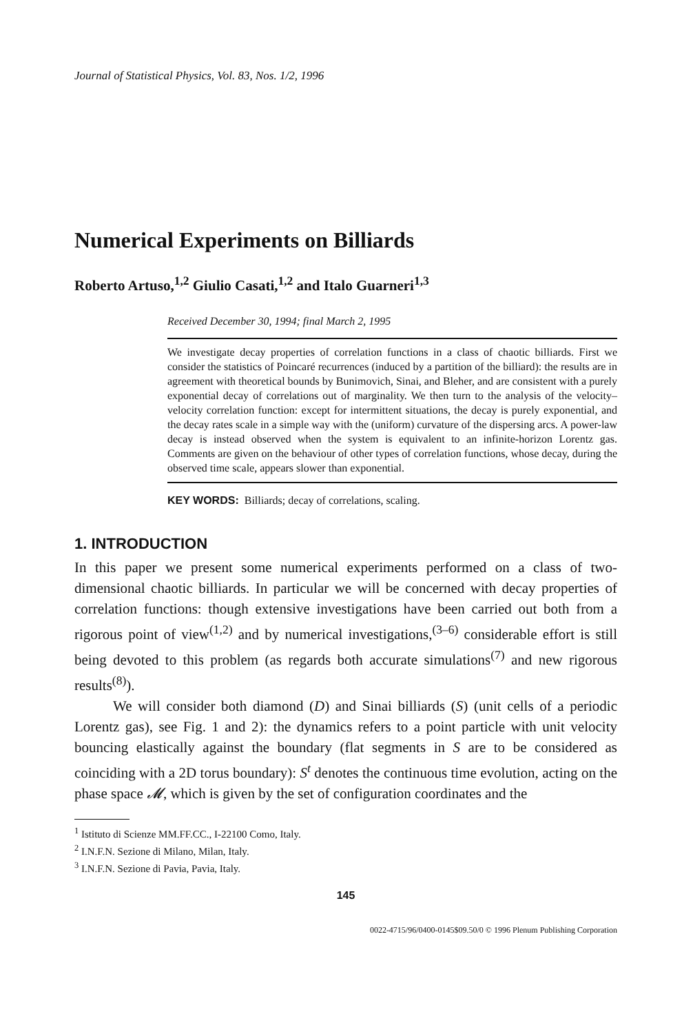Journal of Statistical Physics, Vol. 83, Nos. 1/2, 1996
Numerical Experiments on Billiards
Roberto Artuso,<sup>1,2</sup> Giulio Casati,<sup>1,2</sup> and Italo Guarneri<sup>1,3</sup>
Received December 30, 1994; final March 2, 1995
We investigate decay properties of correlation functions in a class of chaotic billiards. First we consider the statistics of Poincaré recurrences (induced by a partition of the billiard): the results are in agreement with theoretical bounds by Bunimovich, Sinai, and Bleher, and are consistent with a purely exponential decay of correlations out of marginality. We then turn to the analysis of the velocity–velocity correlation function: except for intermittent situations, the decay is purely exponential, and the decay rates scale in a simple way with the (uniform) curvature of the dispersing arcs. A power-law decay is instead observed when the system is equivalent to an infinite-horizon Lorentz gas. Comments are given on the behaviour of other types of correlation functions, whose decay, during the observed time scale, appears slower than exponential.
KEY WORDS: Billiards; decay of correlations, scaling.
1. INTRODUCTION
In this paper we present some numerical experiments performed on a class of two-dimensional chaotic billiards. In particular we will be concerned with decay properties of correlation functions: though extensive investigations have been carried out both from a rigorous point of view<sup>(1,2)</sup> and by numerical investigations,<sup>(3–6)</sup> considerable effort is still being devoted to this problem (as regards both accurate simulations<sup>(7)</sup> and new rigorous results<sup>(8)</sup>).
We will consider both diamond (D) and Sinai billiards (S) (unit cells of a periodic Lorentz gas), see Fig. 1 and 2): the dynamics refers to a point particle with unit velocity bouncing elastically against the boundary (flat segments in S are to be considered as coinciding with a 2D torus boundary): S<sup>t</sup> denotes the continuous time evolution, acting on the phase space 𝓜, which is given by the set of configuration coordinates and the
<sup>1</sup> Istituto di Scienze MM.FF.CC., I-22100 Como, Italy.
<sup>2</sup> I.N.F.N. Sezione di Milano, Milan, Italy.
<sup>3</sup> I.N.F.N. Sezione di Pavia, Pavia, Italy.
145
0022-4715/96/0400-0145$09.50/0 © 1996 Plenum Publishing Corporation